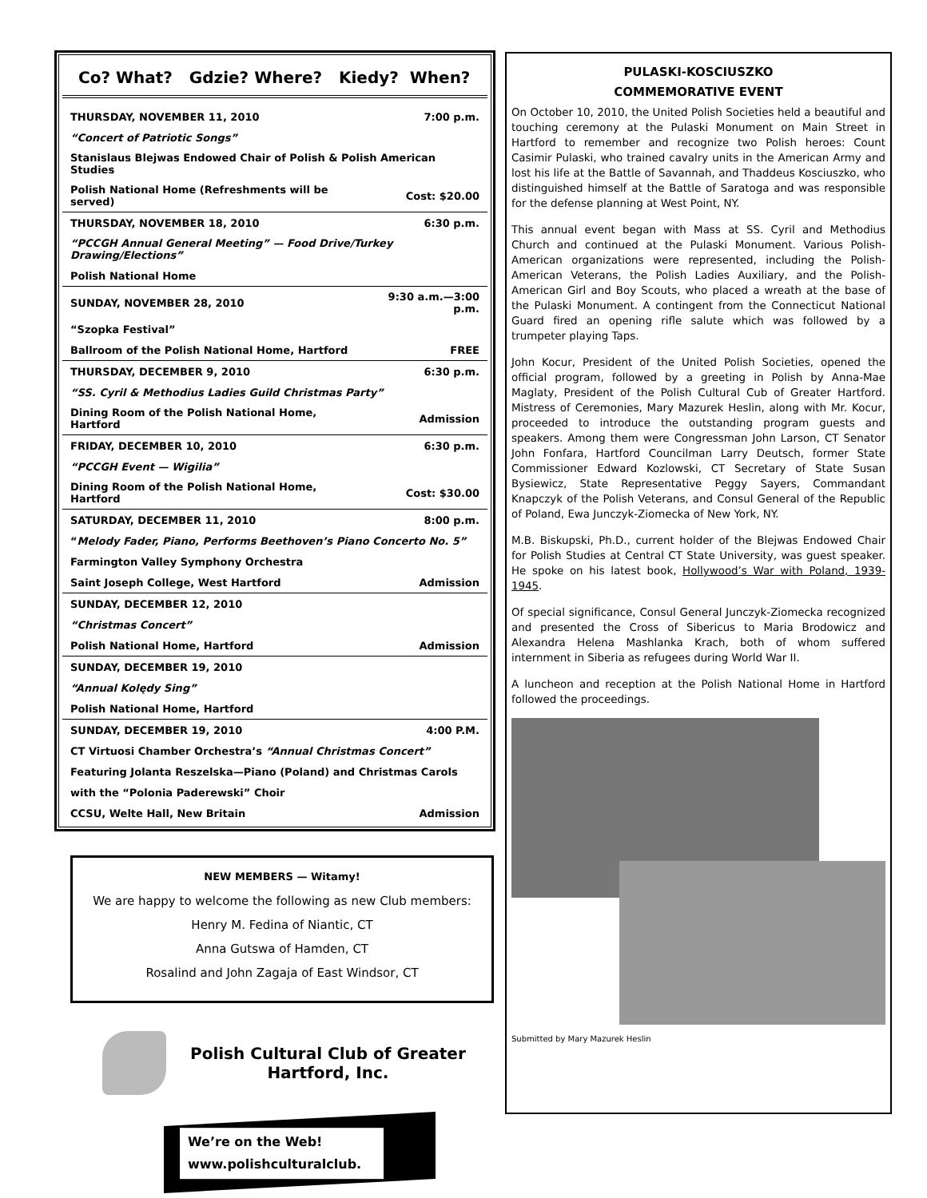Co? What? Gdzie? Where? Kiedy? When?
| THURSDAY, NOVEMBER 11, 2010 | 7:00 p.m. |
| “Concert of Patriotic Songs” | |
| Stanislaus Blejwas Endowed Chair of Polish & Polish American Studies | |
| Polish National Home (Refreshments will be served) | Cost: $20.00 |
| THURSDAY, NOVEMBER 18, 2010 | 6:30 p.m. |
| “PCCGH Annual General Meeting” — Food Drive/Turkey Drawing/Elections” | |
| Polish National Home | |
| SUNDAY, NOVEMBER 28, 2010 | 9:30 a.m.—3:00 p.m. |
| “Szopka Festival” | |
| Ballroom of the Polish National Home, Hartford | FREE |
| THURSDAY, DECEMBER 9, 2010 | 6:30 p.m. |
| “SS. Cyril & Methodius Ladies Guild Christmas Party” | |
| Dining Room of the Polish National Home, Hartford | Admission |
| FRIDAY, DECEMBER 10, 2010 | 6:30 p.m. |
| “PCCGH Event — Wigilia” | |
| Dining Room of the Polish National Home, Hartford | Cost: $30.00 |
| SATURDAY, DECEMBER 11, 2010 | 8:00 p.m. |
| “ Melody Fader, Piano, Performs Beethoven’s Piano Concerto No. 5” | |
| Farmington Valley Symphony Orchestra | |
| Saint Joseph College, West Hartford | Admission |
| SUNDAY, DECEMBER 12, 2010 | |
| “Christmas Concert” | |
| Polish National Home, Hartford | Admission |
| SUNDAY, DECEMBER 19, 2010 | |
| “Annual Kolędy Sing” | |
| Polish National Home, Hartford | |
| SUNDAY, DECEMBER 19, 2010 | 4:00 P.M. |
| CT Virtuosi Chamber Orchestra’s “Annual Christmas Concert” | |
| Featuring Jolanta Reszelska—Piano (Poland) and Christmas Carols | |
| with the “Polonia Paderewski” Choir | |
| CCSU, Welte Hall, New Britain | Admission |
NEW MEMBERS — Witamy!
We are happy to welcome the following as new Club members:
Henry M. Fedina of Niantic, CT
Anna Gutswa of Hamden, CT
Rosalind and John Zagaja of East Windsor, CT
Polish Cultural Club of Greater
Hartford, Inc.
We’re on the Web!
www.polishculturalclub.
PULASKI-KOSCIUSZKO
COMMEMORATIVE EVENT
On October 10, 2010, the United Polish Societies held a beautiful and touching ceremony at the Pulaski Monument on Main Street in Hartford to remember and recognize two Polish heroes: Count Casimir Pulaski, who trained cavalry units in the American Army and lost his life at the Battle of Savannah, and Thaddeus Kosciuszko, who distinguished himself at the Battle of Saratoga and was responsible for the defense planning at West Point, NY.
This annual event began with Mass at SS. Cyril and Methodius Church and continued at the Pulaski Monument. Various Polish-American organizations were represented, including the Polish-American Veterans, the Polish Ladies Auxiliary, and the Polish-American Girl and Boy Scouts, who placed a wreath at the base of the Pulaski Monument. A contingent from the Connecticut National Guard fired an opening rifle salute which was followed by a trumpeter playing Taps.
John Kocur, President of the United Polish Societies, opened the official program, followed by a greeting in Polish by Anna-Mae Maglaty, President of the Polish Cultural Cub of Greater Hartford. Mistress of Ceremonies, Mary Mazurek Heslin, along with Mr. Kocur, proceeded to introduce the outstanding program guests and speakers. Among them were Congressman John Larson, CT Senator John Fonfara, Hartford Councilman Larry Deutsch, former State Commissioner Edward Kozlowski, CT Secretary of State Susan Bysiewicz, State Representative Peggy Sayers, Commandant Knapczyk of the Polish Veterans, and Consul General of the Republic of Poland, Ewa Junczyk-Ziomecka of New York, NY.
M.B. Biskupski, Ph.D., current holder of the Blejwas Endowed Chair for Polish Studies at Central CT State University, was guest speaker. He spoke on his latest book, Hollywood’s War with Poland, 1939-1945.
Of special significance, Consul General Junczyk-Ziomecka recognized and presented the Cross of Sibericus to Maria Brodowicz and Alexandra Helena Mashlanka Krach, both of whom suffered internment in Siberia as refugees during World War II.
A luncheon and reception at the Polish National Home in Hartford followed the proceedings.
Submitted by Mary Mazurek Heslin